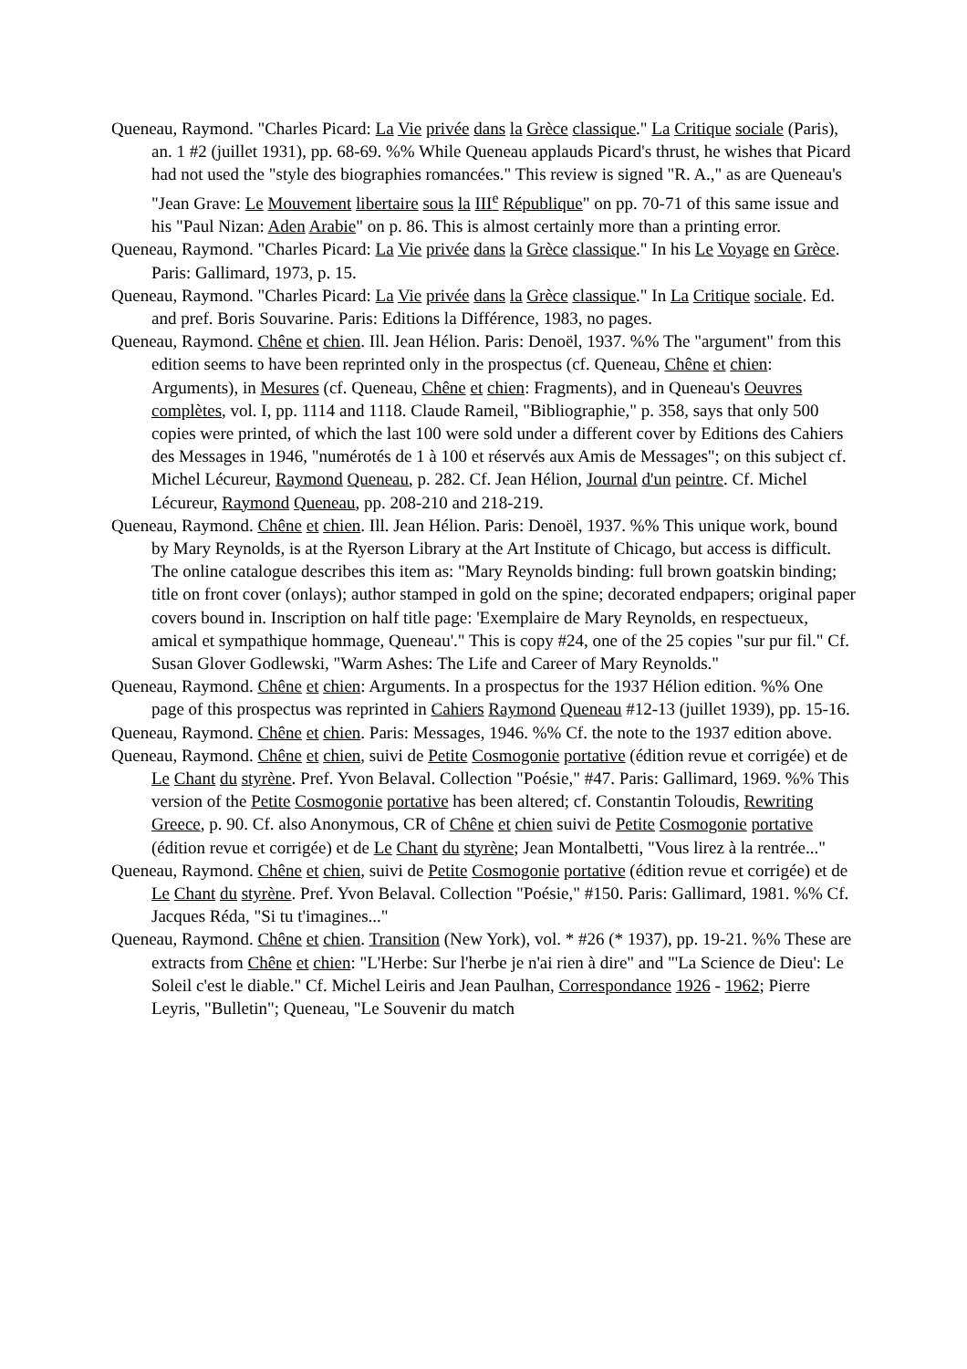Queneau, Raymond. "Charles Picard: La Vie privée dans la Grèce classique." La Critique sociale (Paris), an. 1 #2 (juillet 1931), pp. 68-69. %% While Queneau applauds Picard's thrust, he wishes that Picard had not used the "style des biographies romancées." This review is signed "R. A.," as are Queneau's "Jean Grave: Le Mouvement libertaire sous la III<sup>e</sup> République" on pp. 70-71 of this same issue and his "Paul Nizan: Aden Arabie" on p. 86. This is almost certainly more than a printing error.
Queneau, Raymond. "Charles Picard: La Vie privée dans la Grèce classique." In his Le Voyage en Grèce. Paris: Gallimard, 1973, p. 15.
Queneau, Raymond. "Charles Picard: La Vie privée dans la Grèce classique." In La Critique sociale. Ed. and pref. Boris Souvarine. Paris: Editions la Différence, 1983, no pages.
Queneau, Raymond. Chêne et chien. Ill. Jean Hélion. Paris: Denoël, 1937. %% The "argument" from this edition seems to have been reprinted only in the prospectus (cf. Queneau, Chêne et chien: Arguments), in Mesures (cf. Queneau, Chêne et chien: Fragments), and in Queneau's Oeuvres complètes, vol. I, pp. 1114 and 1118. Claude Rameil, "Bibliographie," p. 358, says that only 500 copies were printed, of which the last 100 were sold under a different cover by Editions des Cahiers des Messages in 1946, "numérotés de 1 à 100 et réservés aux Amis de Messages"; on this subject cf. Michel Lécureur, Raymond Queneau, p. 282. Cf. Jean Hélion, Journal d'un peintre. Cf. Michel Lécureur, Raymond Queneau, pp. 208-210 and 218-219.
Queneau, Raymond. Chêne et chien. Ill. Jean Hélion. Paris: Denoël, 1937. %% This unique work, bound by Mary Reynolds, is at the Ryerson Library at the Art Institute of Chicago, but access is difficult. The online catalogue describes this item as: "Mary Reynolds binding: full brown goatskin binding; title on front cover (onlays); author stamped in gold on the spine; decorated endpapers; original paper covers bound in. Inscription on half title page: 'Exemplaire de Mary Reynolds, en respectueux, amical et sympathique hommage, Queneau'." This is copy #24, one of the 25 copies "sur pur fil." Cf. Susan Glover Godlewski, "Warm Ashes: The Life and Career of Mary Reynolds."
Queneau, Raymond. Chêne et chien: Arguments. In a prospectus for the 1937 Hélion edition. %% One page of this prospectus was reprinted in Cahiers Raymond Queneau #12-13 (juillet 1939), pp. 15-16.
Queneau, Raymond. Chêne et chien. Paris: Messages, 1946. %% Cf. the note to the 1937 edition above.
Queneau, Raymond. Chêne et chien, suivi de Petite Cosmogonie portative (édition revue et corrigée) et de Le Chant du styrène. Pref. Yvon Belaval. Collection "Poésie," #47. Paris: Gallimard, 1969. %% This version of the Petite Cosmogonie portative has been altered; cf. Constantin Toloudis, Rewriting Greece, p. 90. Cf. also Anonymous, CR of Chêne et chien suivi de Petite Cosmogonie portative (édition revue et corrigée) et de Le Chant du styrène; Jean Montalbetti, "Vous lirez à la rentrée..."
Queneau, Raymond. Chêne et chien, suivi de Petite Cosmogonie portative (édition revue et corrigée) et de Le Chant du styrène. Pref. Yvon Belaval. Collection "Poésie," #150. Paris: Gallimard, 1981. %% Cf. Jacques Réda, "Si tu t'imagines..."
Queneau, Raymond. Chêne et chien. Transition (New York), vol. * #26 (* 1937), pp. 19-21. %% These are extracts from Chêne et chien: "L'Herbe: Sur l'herbe je n'ai rien à dire" and "'La Science de Dieu': Le Soleil c'est le diable." Cf. Michel Leiris and Jean Paulhan, Correspondance 1926 - 1962; Pierre Leyris, "Bulletin"; Queneau, "Le Souvenir du match